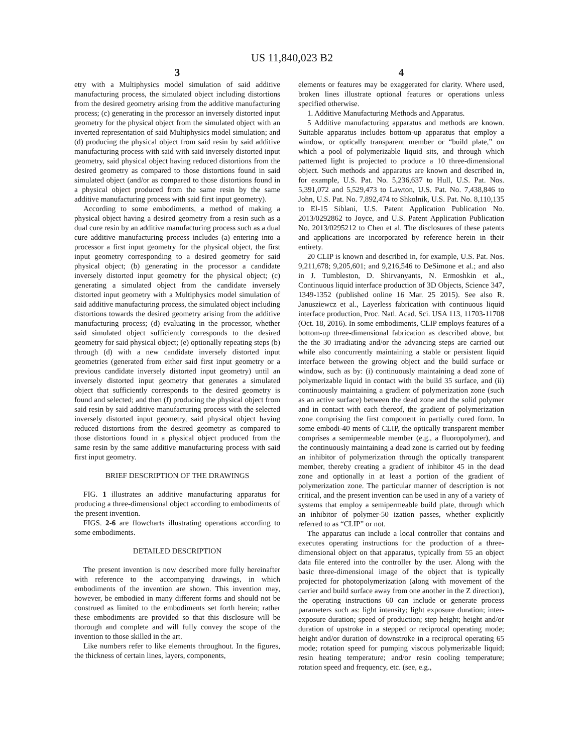US 11,840,023 B2
3
etry with a Multiphysics model simulation of said additive manufacturing process, the simulated object including distortions from the desired geometry arising from the additive manufacturing process; (c) generating in the processor an inversely distorted input geometry for the physical object from the simulated object with an inverted representation of said Multiphysics model simulation; and (d) producing the physical object from said resin by said additive manufacturing process with said with said inversely distorted input geometry, said physical object having reduced distortions from the desired geometry as compared to those distortions found in said simulated object (and/or as compared to those distortions found in a physical object produced from the same resin by the same additive manufacturing process with said first input geometry).
According to some embodiments, a method of making a physical object having a desired geometry from a resin such as a dual cure resin by an additive manufacturing process such as a dual cure additive manufacturing process includes (a) entering into a processor a first input geometry for the physical object, the first input geometry corresponding to a desired geometry for said physical object; (b) generating in the processor a candidate inversely distorted input geometry for the physical object; (c) generating a simulated object from the candidate inversely distorted input geometry with a Multiphysics model simulation of said additive manufacturing process, the simulated object including distortions towards the desired geometry arising from the additive manufacturing process; (d) evaluating in the processor, whether said simulated object sufficiently corresponds to the desired geometry for said physical object; (e) optionally repeating steps (b) through (d) with a new candidate inversely distorted input geometries (generated from either said first input geometry or a previous candidate inversely distorted input geometry) until an inversely distorted input geometry that generates a simulated object that sufficiently corresponds to the desired geometry is found and selected; and then (f) producing the physical object from said resin by said additive manufacturing process with the selected inversely distorted input geometry, said physical object having reduced distortions from the desired geometry as compared to those distortions found in a physical object produced from the same resin by the same additive manufacturing process with said first input geometry.
BRIEF DESCRIPTION OF THE DRAWINGS
FIG. 1 illustrates an additive manufacturing apparatus for producing a three-dimensional object according to embodiments of the present invention.
FIGS. 2-6 are flowcharts illustrating operations according to some embodiments.
DETAILED DESCRIPTION
The present invention is now described more fully hereinafter with reference to the accompanying drawings, in which embodiments of the invention are shown. This invention may, however, be embodied in many different forms and should not be construed as limited to the embodiments set forth herein; rather these embodiments are provided so that this disclosure will be thorough and complete and will fully convey the scope of the invention to those skilled in the art.
Like numbers refer to like elements throughout. In the figures, the thickness of certain lines, layers, components,
4
elements or features may be exaggerated for clarity. Where used, broken lines illustrate optional features or operations unless specified otherwise.
1. Additive Manufacturing Methods and Apparatus.
5 Additive manufacturing apparatus and methods are known. Suitable apparatus includes bottom-up apparatus that employ a window, or optically transparent member or “build plate,” on which a pool of polymerizable liquid sits, and through which patterned light is projected to produce a 10 three-dimensional object. Such methods and apparatus are known and described in, for example, U.S. Pat. No. 5,236,637 to Hull, U.S. Pat. Nos. 5,391,072 and 5,529,473 to Lawton, U.S. Pat. No. 7,438,846 to John, U.S. Pat. No. 7,892,474 to Shkolnik, U.S. Pat. No. 8,110,135 to El-15 Siblani, U.S. Patent Application Publication No. 2013/0292862 to Joyce, and U.S. Patent Application Publication No. 2013/0295212 to Chen et al. The disclosures of these patents and applications are incorporated by reference herein in their entirety.
20 CLIP is known and described in, for example, U.S. Pat. Nos. 9,211,678; 9,205,601; and 9,216,546 to DeSimone et al.; and also in J. Tumbleston, D. Shirvanyants, N. Ermoshkin et al., Continuous liquid interface production of 3D Objects, Science 347, 1349-1352 (published online 16 Mar. 25 2015). See also R. Janusziewcz et al., Layerless fabrication with continuous liquid interface production, Proc. Natl. Acad. Sci. USA 113, 11703-11708 (Oct. 18, 2016). In some embodiments, CLIP employs features of a bottom-up three-dimensional fabrication as described above, but the the 30 irradiating and/or the advancing steps are carried out while also concurrently maintaining a stable or persistent liquid interface between the growing object and the build surface or window, such as by: (i) continuously maintaining a dead zone of polymerizable liquid in contact with the build 35 surface, and (ii) continuously maintaining a gradient of polymerization zone (such as an active surface) between the dead zone and the solid polymer and in contact with each thereof, the gradient of polymerization zone comprising the first component in partially cured form. In some embodi-40 ments of CLIP, the optically transparent member comprises a semipermeable member (e.g., a fluoropolymer), and the continuously maintaining a dead zone is carried out by feeding an inhibitor of polymerization through the optically transparent member, thereby creating a gradient of inhibitor 45 in the dead zone and optionally in at least a portion of the gradient of polymerization zone. The particular manner of description is not critical, and the present invention can be used in any of a variety of systems that employ a semipermeable build plate, through which an inhibitor of polymer-50 ization passes, whether explicitly referred to as “CLIP” or not.
The apparatus can include a local controller that contains and executes operating instructions for the production of a three-dimensional object on that apparatus, typically from 55 an object data file entered into the controller by the user. Along with the basic three-dimensional image of the object that is typically projected for photopolymerization (along with movement of the carrier and build surface away from one another in the Z direction), the operating instructions 60 can include or generate process parameters such as: light intensity; light exposure duration; inter-exposure duration; speed of production; step height; height and/or duration of upstroke in a stepped or reciprocal operating mode; height and/or duration of downstroke in a reciprocal operating 65 mode; rotation speed for pumping viscous polymerizable liquid; resin heating temperature; and/or resin cooling temperature; rotation speed and frequency, etc. (see, e.g.,